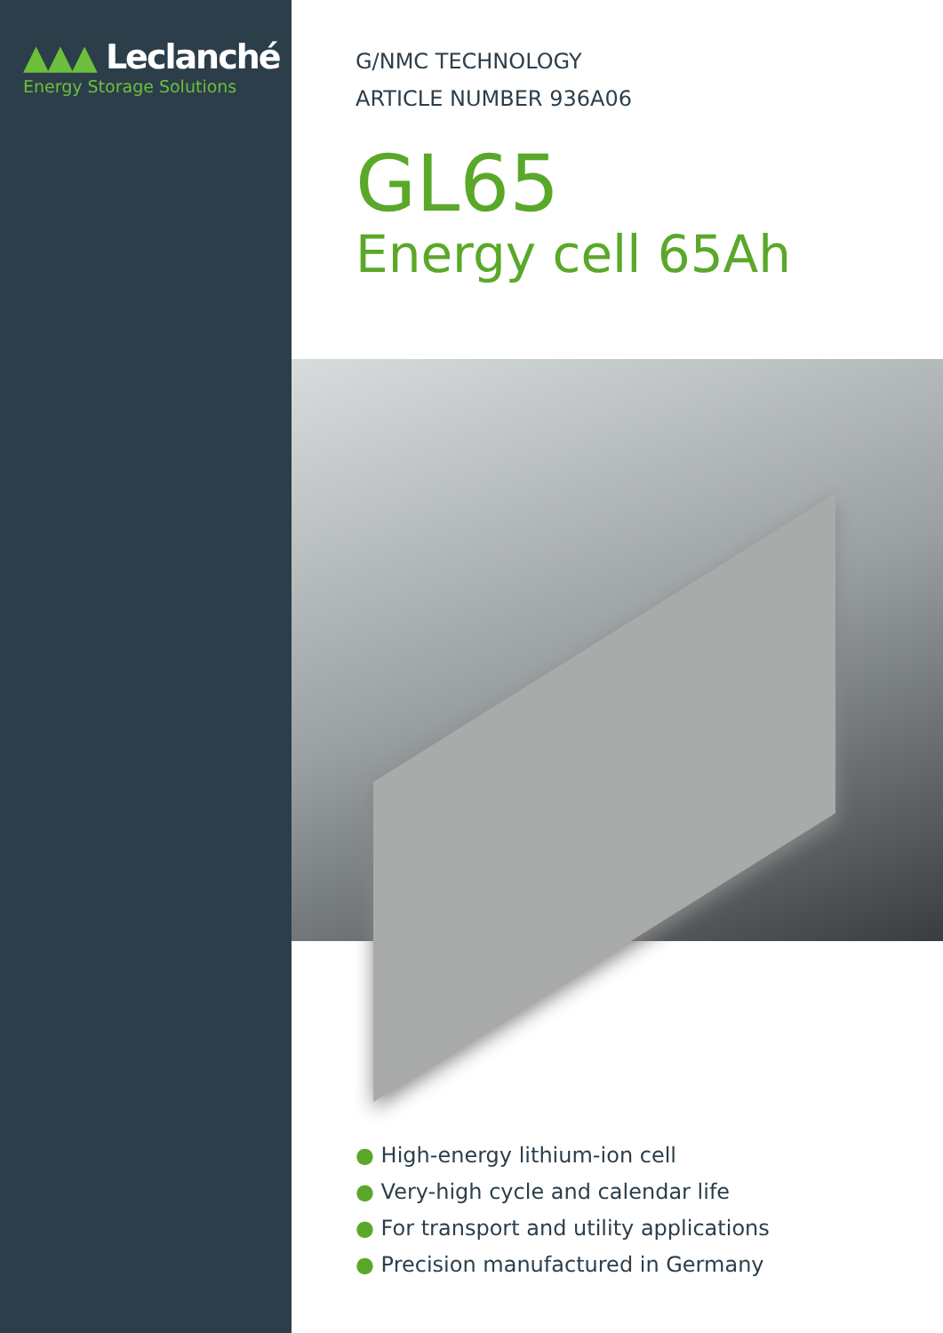▲▲▲ Leclanché
Energy Storage Solutions
G/NMC TECHNOLOGY
ARTICLE NUMBER 936A06
GL65
Energy cell 65Ah
● High-energy lithium-ion cell
● Very-high cycle and calendar life
● For transport and utility applications
● Precision manufactured in Germany